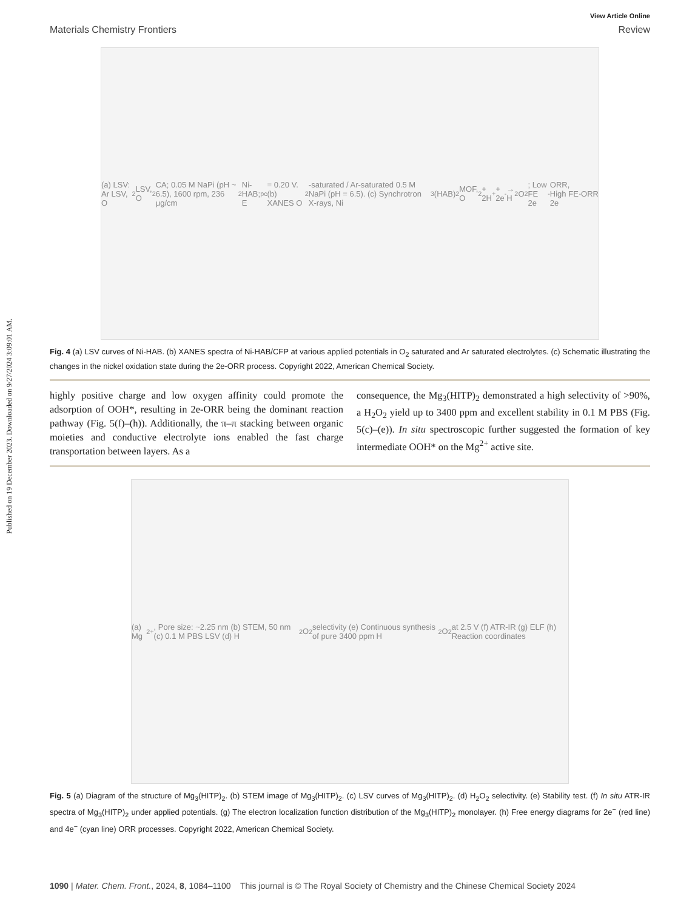Published on 19 December 2023. Downloaded on 9/27/2024 3:09:01 AM.
View Article Online
Materials Chemistry Frontiers Review
(a) LSV: Ar LSV, O<sub>2</sub> LSV, O<sub>2</sub> CA; 0.05 M NaPi (pH ~ 6.5), 1600 rpm, 236 μg/cm<sup>2</sup> Ni-HAB; E<sub>pc</sub> = 0.20 V. (b) XANES O<sub>2</sub>-saturated / Ar-saturated 0.5 M NaPi (pH = 6.5). (c) Synchrotron X-rays, Ni<sub>3</sub>(HAB)<sub>2</sub> MOF, O<sub>2</sub> + 2H<sup>+</sup> + 2e<sup>-</sup> → H<sub>2</sub>O<sub>2</sub>; Low FE 2e<sup>-</sup> ORR, High FE 2e<sup>-</sup> ORR
Fig. 4 (a) LSV curves of Ni-HAB. (b) XANES spectra of Ni-HAB/CFP at various applied potentials in O<sub>2</sub> saturated and Ar saturated electrolytes. (c) Schematic illustrating the changes in the nickel oxidation state during the 2e-ORR process. Copyright 2022, American Chemical Society.
highly positive charge and low oxygen affinity could promote the adsorption of OOH*, resulting in 2e-ORR being the dominant reaction pathway (Fig. 5(f)–(h)). Additionally, the π–π stacking between organic moieties and conductive electrolyte ions enabled the fast charge transportation between layers. As a
consequence, the Mg<sub>3</sub>(HITP)<sub>2</sub> demonstrated a high selectivity of >90%, a H<sub>2</sub>O<sub>2</sub> yield up to 3400 ppm and excellent stability in 0.1 M PBS (Fig. 5(c)–(e)). In situ spectroscopic further suggested the formation of key intermediate OOH* on the Mg<sup>2+</sup> active site.
(a) Mg<sup>2+</sup>, Pore size: ~2.25 nm (b) STEM, 50 nm (c) 0.1 M PBS LSV (d) H<sub>2</sub>O<sub>2</sub> selectivity (e) Continuous synthesis of pure 3400 ppm H<sub>2</sub>O<sub>2</sub> at 2.5 V (f) ATR-IR (g) ELF (h) Reaction coordinates
Fig. 5 (a) Diagram of the structure of Mg<sub>3</sub>(HITP)<sub>2</sub>. (b) STEM image of Mg<sub>3</sub>(HITP)<sub>2</sub>. (c) LSV curves of Mg<sub>3</sub>(HITP)<sub>2</sub>. (d) H<sub>2</sub>O<sub>2</sub> selectivity. (e) Stability test. (f) In situ ATR-IR spectra of Mg<sub>3</sub>(HITP)<sub>2</sub> under applied potentials. (g) The electron localization function distribution of the Mg<sub>3</sub>(HITP)<sub>2</sub> monolayer. (h) Free energy diagrams for 2e<sup>−</sup> (red line) and 4e<sup>−</sup> (cyan line) ORR processes. Copyright 2022, American Chemical Society.
1090 | Mater. Chem. Front., 2024, 8, 1084–1100 This journal is © The Royal Society of Chemistry and the Chinese Chemical Society 2024